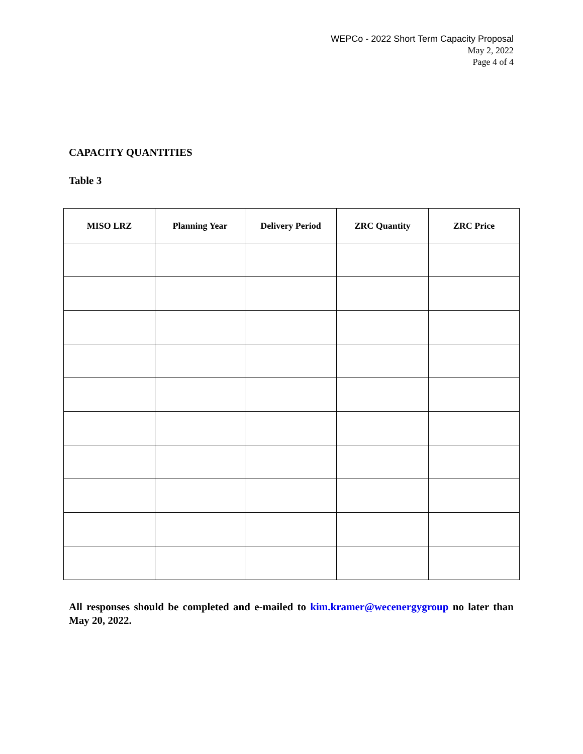WEPCo - 2022 Short Term Capacity Proposal
May 2, 2022
Page 4 of 4
CAPACITY QUANTITIES
Table 3
| MISO LRZ | Planning Year | Delivery Period | ZRC Quantity | ZRC Price |
| --- | --- | --- | --- | --- |
All responses should be completed and e-mailed to kim.kramer@wecenergygroup no later than May 20, 2022.